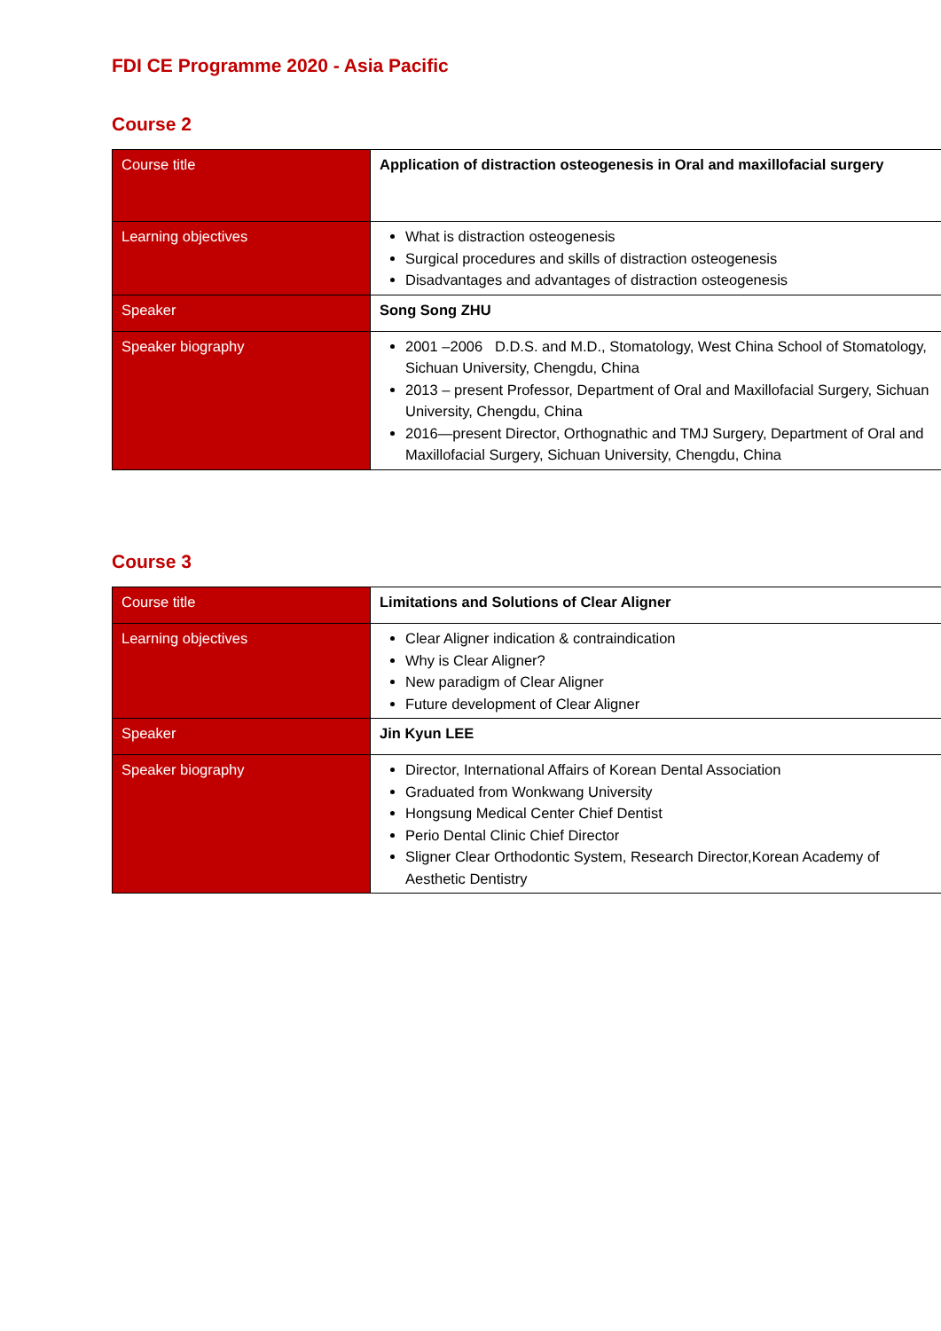FDI CE Programme 2020 - Asia Pacific
Course 2
| Course title | Application of distraction osteogenesis in Oral and maxillofacial surgery |
| Learning objectives | What is distraction osteogenesis Surgical procedures and skills of distraction osteogenesis Disadvantages and advantages of distraction osteogenesis |
| Speaker | Song Song ZHU |
| Speaker biography | 2001 –2006 D.D.S. and M.D., Stomatology, West China School of Stomatology, Sichuan University, Chengdu, China 2013 – present Professor, Department of Oral and Maxillofacial Surgery, Sichuan University, Chengdu, China 2016—present Director, Orthognathic and TMJ Surgery, Department of Oral and Maxillofacial Surgery, Sichuan University, Chengdu, China |
Course 3
| Course title | Limitations and Solutions of Clear Aligner |
| Learning objectives | Clear Aligner indication & contraindication Why is Clear Aligner? New paradigm of Clear Aligner Future development of Clear Aligner |
| Speaker | Jin Kyun LEE |
| Speaker biography | Director, International Affairs of Korean Dental Association Graduated from Wonkwang University Hongsung Medical Center Chief Dentist Perio Dental Clinic Chief Director Sligner Clear Orthodontic System, Research Director,Korean Academy of Aesthetic Dentistry |